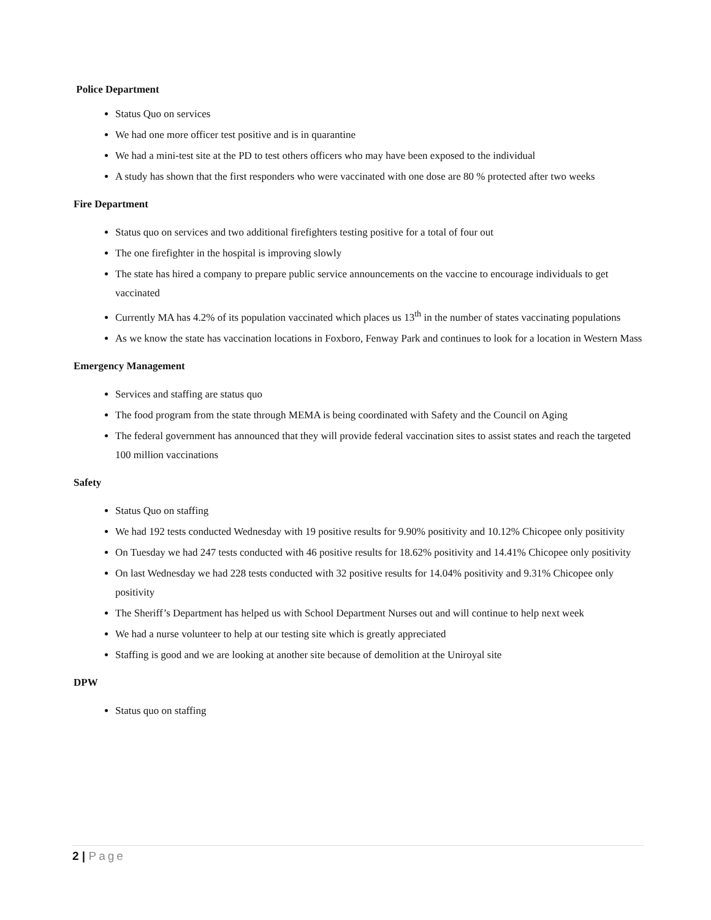Police Department
Status Quo on services
We had one more officer test positive and is in quarantine
We had a mini-test site at the PD to test others officers who may have been exposed to the individual
A study has shown that the first responders who were vaccinated with one dose are 80 % protected after two weeks
Fire Department
Status quo on services and two additional firefighters testing positive for a total of four out
The one firefighter in the hospital is improving slowly
The state has hired a company to prepare public service announcements on the vaccine to encourage individuals to get vaccinated
Currently MA has 4.2% of its population vaccinated which places us 13<sup>th</sup> in the number of states vaccinating populations
As we know the state has vaccination locations in Foxboro, Fenway Park and continues to look for a location in Western Mass
Emergency Management
Services and staffing are status quo
The food program from the state through MEMA is being coordinated with Safety and the Council on Aging
The federal government has announced that they will provide federal vaccination sites to assist states and reach the targeted 100 million vaccinations
Safety
Status Quo on staffing
We had 192 tests conducted Wednesday with 19 positive results for 9.90% positivity and 10.12% Chicopee only positivity
On Tuesday we had 247 tests conducted with 46 positive results for 18.62% positivity and 14.41% Chicopee only positivity
On last Wednesday we had 228 tests conducted with 32 positive results for 14.04% positivity and 9.31% Chicopee only positivity
The Sheriff’s Department has helped us with School Department Nurses out and will continue to help next week
We had a nurse volunteer to help at our testing site which is greatly appreciated
Staffing is good and we are looking at another site because of demolition at the Uniroyal site
DPW
Status quo on staffing
2 | Page